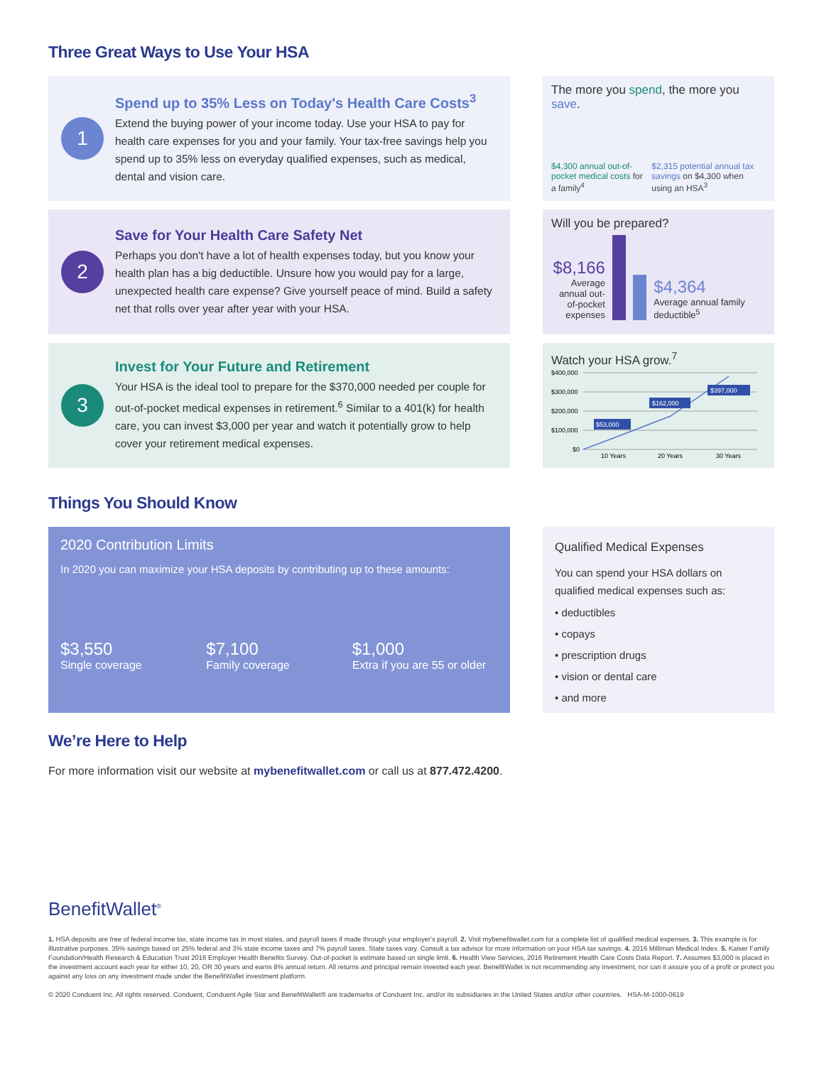Three Great Ways to Use Your HSA
1
Spend up to 35% Less on Today's Health Care Costs<sup>3</sup>
Extend the buying power of your income today. Use your HSA to pay for health care expenses for you and your family. Your tax-free savings help you spend up to 35% less on everyday qualified expenses, such as medical, dental and vision care.
The more you spend, the more you save.
$4,300 annual out-of-pocket medical costs for a family<sup>4</sup>
$2,315 potential annual tax savings on $4,300 when using an HSA<sup>3</sup>
2
Save for Your Health Care Safety Net
Perhaps you don't have a lot of health expenses today, but you know your health plan has a big deductible. Unsure how you would pay for a large, unexpected health care expense? Give yourself peace of mind. Build a safety net that rolls over year after year with your HSA.
Will you be prepared?
$8,166
Average annual out-of-pocket expenses
$4,364
Average annual family deductible<sup>5</sup>
3
Invest for Your Future and Retirement
Your HSA is the ideal tool to prepare for the $370,000 needed per couple for out-of-pocket medical expenses in retirement.<sup>6</sup> Similar to a 401(k) for health care, you can invest $3,000 per year and watch it potentially grow to help cover your retirement medical expenses.
Watch your HSA grow.<sup>7</sup>
$400,000
$300,000
$200,000
$100,000
$0
$53,000
$162,000
$397,000
10 Years
20 Years
30 Years
Things You Should Know
2020 Contribution Limits
In 2020 you can maximize your HSA deposits by contributing up to these amounts:
$3,550
Single coverage
$7,100
Family coverage
$1,000
Extra if you are 55 or older
Qualified Medical Expenses
You can spend your HSA dollars on qualified medical expenses such as:
• deductibles
• copays
• prescription drugs
• vision or dental care
• and more
We’re Here to Help
For more information visit our website at mybenefitwallet.com or call us at 877.472.4200.
BenefitWallet<sup>®</sup>
1. HSA deposits are free of federal income tax, state income tax in most states, and payroll taxes if made through your employer's payroll. 2. Visit mybenefitwallet.com for a complete list of qualified medical expenses. 3. This example is for illustrative purposes. 35% savings based on 25% federal and 3% state income taxes and 7% payroll taxes. State taxes vary. Consult a tax advisor for more information on your HSA tax savings. 4. 2016 Milliman Medical Index. 5. Kaiser Family Foundation/Health Research & Education Trust 2016 Employer Health Benefits Survey. Out-of-pocket is estimate based on single limit. 6. Health View Services, 2016 Retirement Health Care Costs Data Report. 7. Assumes $3,000 is placed in the investment account each year for either 10, 20, OR 30 years and earns 8% annual return. All returns and principal remain invested each year. BenefitWallet is not recommending any investment, nor can it assure you of a profit or protect you against any loss on any investment made under the BenefitWallet investment platform.
© 2020 Conduent Inc. All rights reserved. Conduent, Conduent Agile Star and BenefitWallet® are trademarks of Conduent Inc. and/or its subsidiaries in the United States and/or other countries. HSA-M-1000-0619